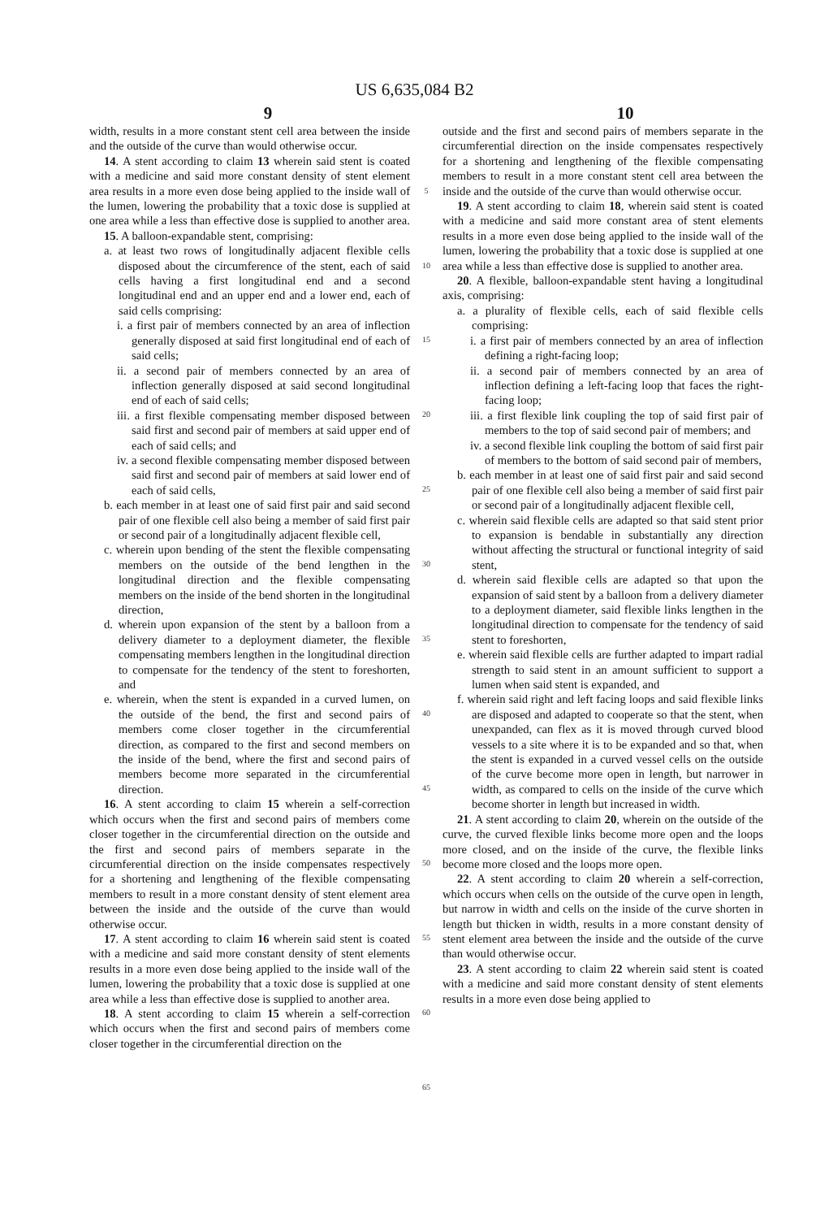US 6,635,084 B2
9 10
width, results in a more constant stent cell area between the inside and the outside of the curve than would otherwise occur.
14. A stent according to claim 13 wherein said stent is coated with a medicine and said more constant density of stent element area results in a more even dose being applied to the inside wall of the lumen, lowering the probability that a toxic dose is supplied at one area while a less than effective dose is supplied to another area.
15. A balloon-expandable stent, comprising:
a. at least two rows of longitudinally adjacent flexible cells disposed about the circumference of the stent, each of said cells having a first longitudinal end and a second longitudinal end and an upper end and a lower end, each of said cells comprising:
i. a first pair of members connected by an area of inflection generally disposed at said first longitudinal end of each of said cells;
ii. a second pair of members connected by an area of inflection generally disposed at said second longitudinal end of each of said cells;
iii. a first flexible compensating member disposed between said first and second pair of members at said upper end of each of said cells; and
iv. a second flexible compensating member disposed between said first and second pair of members at said lower end of each of said cells,
b. each member in at least one of said first pair and said second pair of one flexible cell also being a member of said first pair or second pair of a longitudinally adjacent flexible cell,
c. wherein upon bending of the stent the flexible compensating members on the outside of the bend lengthen in the longitudinal direction and the flexible compensating members on the inside of the bend shorten in the longitudinal direction,
d. wherein upon expansion of the stent by a balloon from a delivery diameter to a deployment diameter, the flexible compensating members lengthen in the longitudinal direction to compensate for the tendency of the stent to foreshorten, and
e. wherein, when the stent is expanded in a curved lumen, on the outside of the bend, the first and second pairs of members come closer together in the circumferential direction, as compared to the first and second members on the inside of the bend, where the first and second pairs of members become more separated in the circumferential direction.
16. A stent according to claim 15 wherein a self-correction which occurs when the first and second pairs of members come closer together in the circumferential direction on the outside and the first and second pairs of members separate in the circumferential direction on the inside compensates respectively for a shortening and lengthening of the flexible compensating members to result in a more constant density of stent element area between the inside and the outside of the curve than would otherwise occur.
17. A stent according to claim 16 wherein said stent is coated with a medicine and said more constant density of stent elements results in a more even dose being applied to the inside wall of the lumen, lowering the probability that a toxic dose is supplied at one area while a less than effective dose is supplied to another area.
18. A stent according to claim 15 wherein a self-correction which occurs when the first and second pairs of members come closer together in the circumferential direction on the
5
10
15
20
25
30
35
40
45
50
55
60
65
outside and the first and second pairs of members separate in the circumferential direction on the inside compensates respectively for a shortening and lengthening of the flexible compensating members to result in a more constant stent cell area between the inside and the outside of the curve than would otherwise occur.
19. A stent according to claim 18, wherein said stent is coated with a medicine and said more constant area of stent elements results in a more even dose being applied to the inside wall of the lumen, lowering the probability that a toxic dose is supplied at one area while a less than effective dose is supplied to another area.
20. A flexible, balloon-expandable stent having a longitudinal axis, comprising:
a. a plurality of flexible cells, each of said flexible cells comprising:
i. a first pair of members connected by an area of inflection defining a right-facing loop;
ii. a second pair of members connected by an area of inflection defining a left-facing loop that faces the right-facing loop;
iii. a first flexible link coupling the top of said first pair of members to the top of said second pair of members; and
iv. a second flexible link coupling the bottom of said first pair of members to the bottom of said second pair of members,
b. each member in at least one of said first pair and said second pair of one flexible cell also being a member of said first pair or second pair of a longitudinally adjacent flexible cell,
c. wherein said flexible cells are adapted so that said stent prior to expansion is bendable in substantially any direction without affecting the structural or functional integrity of said stent,
d. wherein said flexible cells are adapted so that upon the expansion of said stent by a balloon from a delivery diameter to a deployment diameter, said flexible links lengthen in the longitudinal direction to compensate for the tendency of said stent to foreshorten,
e. wherein said flexible cells are further adapted to impart radial strength to said stent in an amount sufficient to support a lumen when said stent is expanded, and
f. wherein said right and left facing loops and said flexible links are disposed and adapted to cooperate so that the stent, when unexpanded, can flex as it is moved through curved blood vessels to a site where it is to be expanded and so that, when the stent is expanded in a curved vessel cells on the outside of the curve become more open in length, but narrower in width, as compared to cells on the inside of the curve which become shorter in length but increased in width.
21. A stent according to claim 20, wherein on the outside of the curve, the curved flexible links become more open and the loops more closed, and on the inside of the curve, the flexible links become more closed and the loops more open.
22. A stent according to claim 20 wherein a self-correction, which occurs when cells on the outside of the curve open in length, but narrow in width and cells on the inside of the curve shorten in length but thicken in width, results in a more constant density of stent element area between the inside and the outside of the curve than would otherwise occur.
23. A stent according to claim 22 wherein said stent is coated with a medicine and said more constant density of stent elements results in a more even dose being applied to